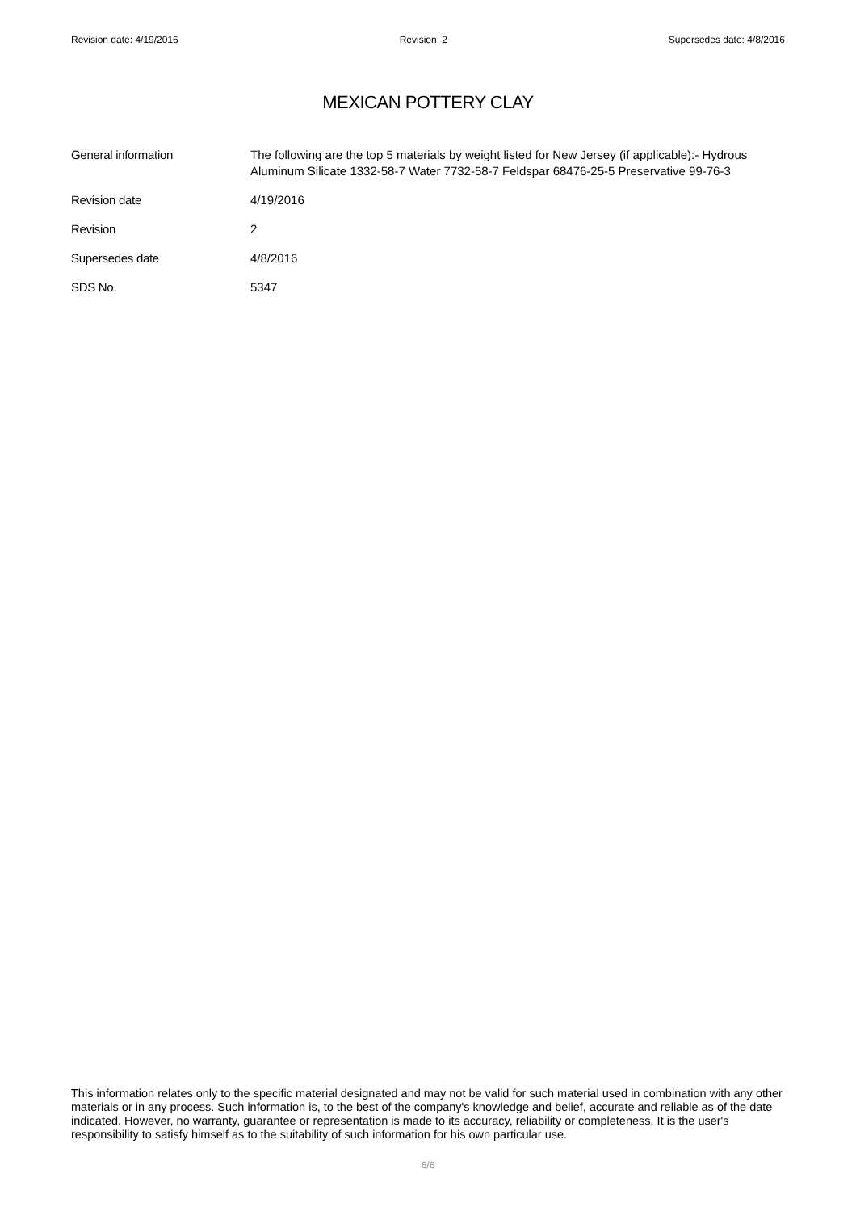Revision date: 4/19/2016 Revision: 2 Supersedes date: 4/8/2016
MEXICAN POTTERY CLAY
General information The following are the top 5 materials by weight listed for New Jersey (if applicable):- Hydrous Aluminum Silicate 1332-58-7 Water 7732-58-7 Feldspar 68476-25-5 Preservative 99-76-3
Revision date 4/19/2016
Revision 2
Supersedes date 4/8/2016
SDS No. 5347
This information relates only to the specific material designated and may not be valid for such material used in combination with any other materials or in any process. Such information is, to the best of the company's knowledge and belief, accurate and reliable as of the date indicated. However, no warranty, guarantee or representation is made to its accuracy, reliability or completeness. It is the user's responsibility to satisfy himself as to the suitability of such information for his own particular use.
6/6